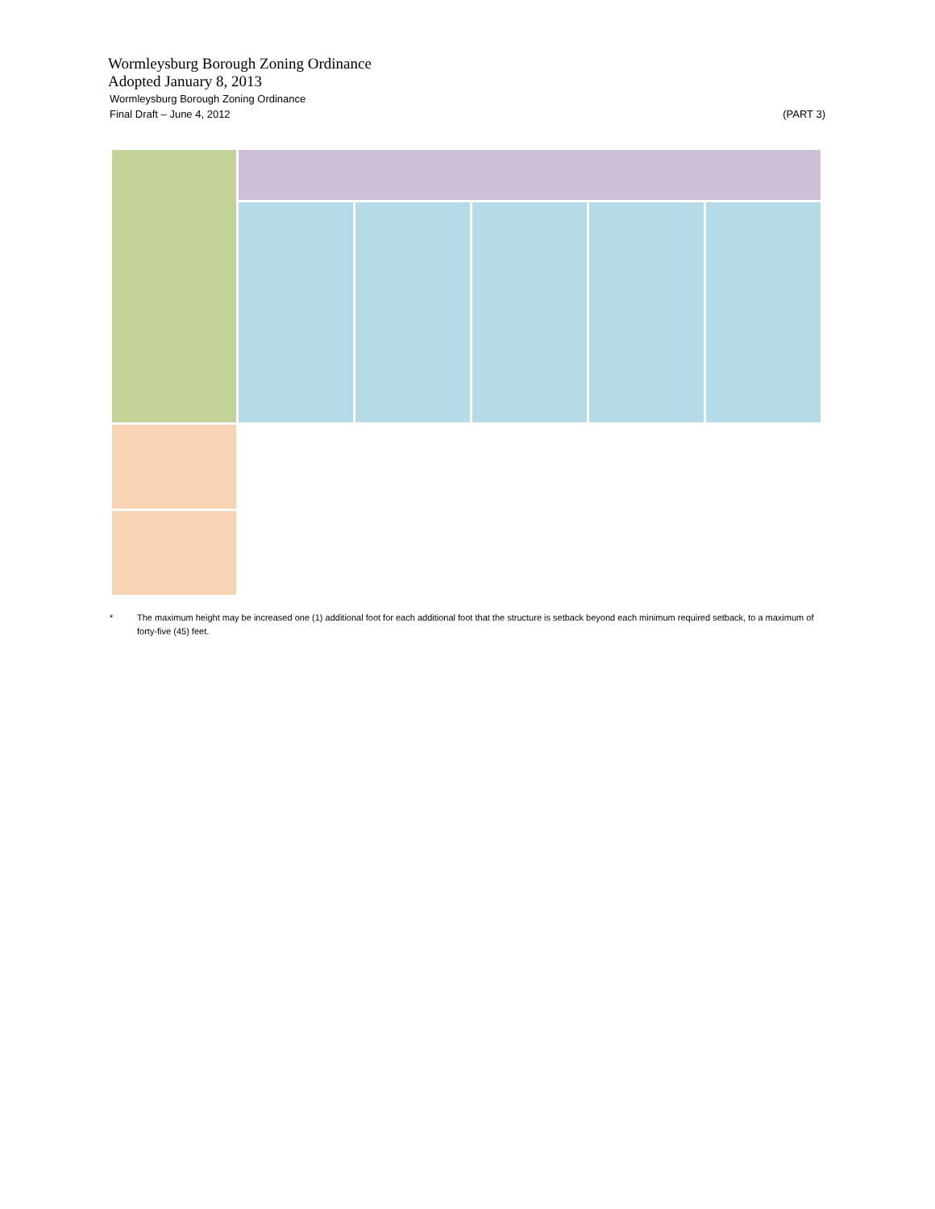Wormleysburg Borough Zoning Ordinance
Adopted January 8, 2013
Wormleysburg Borough Zoning Ordinance
Final Draft – June 4, 2012 (PART 3)
* The maximum height may be increased one (1) additional foot for each additional foot that the structure is setback beyond each minimum required setback, to a maximum of forty-five (45) feet.